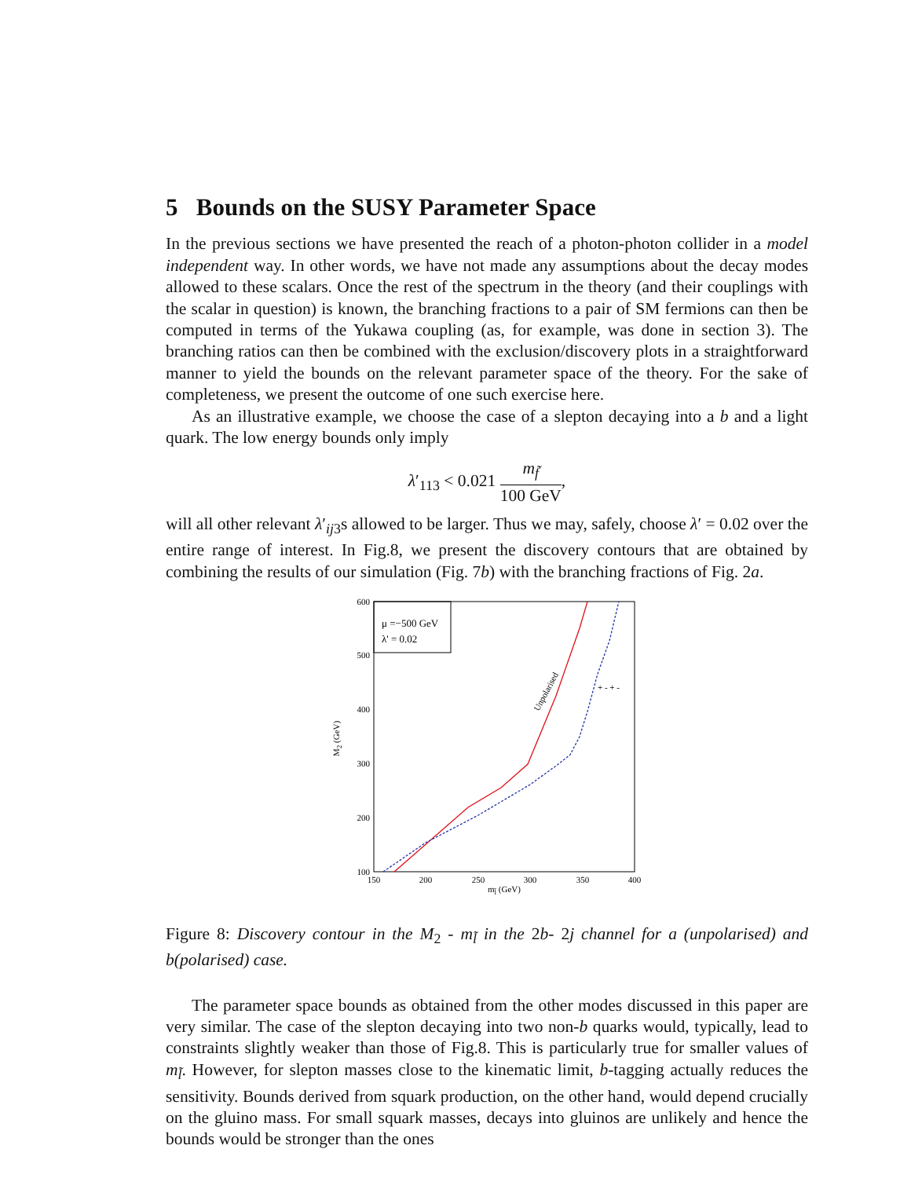5 Bounds on the SUSY Parameter Space
In the previous sections we have presented the reach of a photon-photon collider in a model independent way. In other words, we have not made any assumptions about the decay modes allowed to these scalars. Once the rest of the spectrum in the theory (and their couplings with the scalar in question) is known, the branching fractions to a pair of SM fermions can then be computed in terms of the Yukawa coupling (as, for example, was done in section 3). The branching ratios can then be combined with the exclusion/discovery plots in a straightforward manner to yield the bounds on the relevant parameter space of the theory. For the sake of completeness, we present the outcome of one such exercise here.
As an illustrative example, we choose the case of a slepton decaying into a b and a light quark. The low energy bounds only imply
λ′<sub>113</sub> < 0.021 m<sub>f̃</sub> 100 GeV,
will all other relevant λ′<sub>ij3</sub>s allowed to be larger. Thus we may, safely, choose λ′ = 0.02 over the entire range of interest. In Fig.8, we present the discovery contours that are obtained by combining the results of our simulation (Fig. 7b) with the branching fractions of Fig. 2a.
μ =−500 GeV
λ' = 0.02
600
500
400
300
200
100
150
200
250
300
350
400
ml̃ (GeV)
M2 (GeV)
Unpolarised
+ - + -
Figure 8: Discovery contour in the M<sub>2</sub> - m<sub>l̃</sub> in the 2b- 2j channel for a (unpolarised) and b(polarised) case.
The parameter space bounds as obtained from the other modes discussed in this paper are very similar. The case of the slepton decaying into two non-b quarks would, typically, lead to constraints slightly weaker than those of Fig.8. This is particularly true for smaller values of m<sub>l̃</sub>. However, for slepton masses close to the kinematic limit, b-tagging actually reduces the sensitivity. Bounds derived from squark production, on the other hand, would depend crucially on the gluino mass. For small squark masses, decays into gluinos are unlikely and hence the bounds would be stronger than the ones